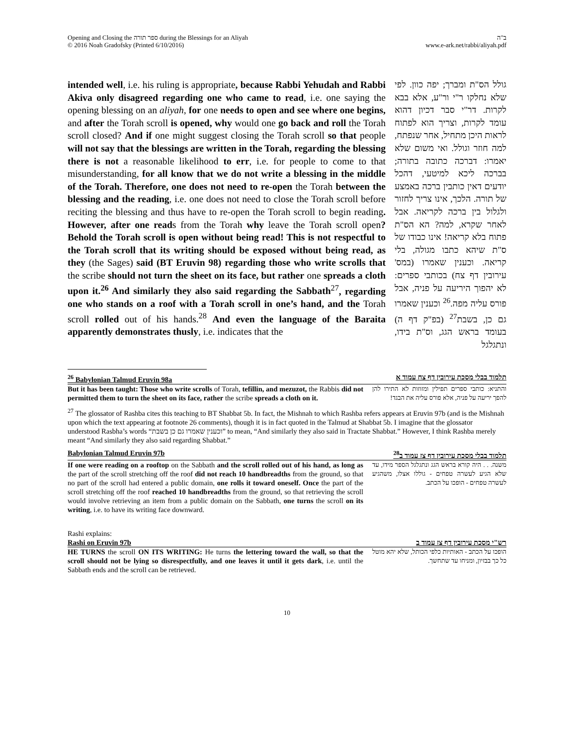Opening and Closing the ספר תורה during the Blessings for an Aliyah
© 2016 Noah Gradofsky (Printed 6/10/2016)
ב"ה
www.e-ark.net/rabbi/aliyah.pdf
intended well, i.e. his ruling is appropriate, because Rabbi Yehudah and Rabbi Akiva only disagreed regarding one who came to read, i.e. one saying the opening blessing on an aliyah, for one needs to open and see where one begins, and after the Torah scroll is opened, why would one go back and roll the Torah scroll closed? And if one might suggest closing the Torah scroll so that people will not say that the blessings are written in the Torah, regarding the blessing there is not a reasonable likelihood to err, i.e. for people to come to that misunderstanding, for all know that we do not write a blessing in the middle of the Torah. Therefore, one does not need to re-open the Torah between the blessing and the reading, i.e. one does not need to close the Torah scroll before reciting the blessing and thus have to re-open the Torah scroll to begin reading. However, after one reads from the Torah why leave the Torah scroll open? Behold the Torah scroll is open without being read! This is not respectful to the Torah scroll that its writing should be exposed without being read, as they (the Sages) said (BT Eruvin 98) regarding those who write scrolls that the scribe should not turn the sheet on its face, but rather one spreads a cloth upon it.<sup>26</sup> And similarly they also said regarding the Sabbath<sup>27</sup>, regarding one who stands on a roof with a Torah scroll in one’s hand, and the Torah scroll rolled out of his hands.<sup>28</sup> And even the language of the Baraita apparently demonstrates thusly, i.e. indicates that the
גולל הס"ת ומברך; יפה כוון. לפי שלא נחלקו ר"י ור"ע, אלא בבא לקרות. דר"י סבר דכיון דהוא עומד לקרות, וצריך הוא לפתוח לראות היכן מתחיל, אחר שנפתח, למה חוזר וגולל. ואי משום שלא יאמרו: דברכה כתובה בתורה; בברכה ליכא למיטעי, דהכל יודעים דאין כותבין ברכה באמצע של תורה. הלכך, אינו צריך לחזור ולגלול בין ברכה לקריאה. אבל לאחר שקרא, למה? הא הס"ת פתוח בלא קריאה! אינו כבודו של ס"ת שיהא כתבו מגולה, בלי קריאה. וכענין שאמרו (במס' עירובין דף צח) בכותבי ספרים: לא יהפוך היריעה על פניה, אבל פורס עליה מפה.<sup>26</sup> וכענין שאמרו גם כן, בשבת<sup>27</sup> (בפ"ק דף ה) בעומד בראש הגג, וס"ת בידו, ונתגלגל
<sup>26</sup> Babylonian Talmud Eruvin 98a תלמוד בבלי מסכת עירובין דף צח עמוד א
But it has been taught: Those who write scrolls of Torah, tefillin, and mezuzot, the Rabbis did not permitted them to turn the sheet on its face, rather the scribe spreads a cloth on it.
והתניא: כותבי ספרים תפילין ומזוזות לא התירו להן להפך יריעה על פניה, אלא פורס עליה את הבגד!
<sup>27</sup> The glossator of Rashba cites this teaching to BT Shabbat 5b. In fact, the Mishnah to which Rashba refers appears at Eruvin 97b (and is the Mishnah upon which the text appearing at footnote 26 comments), though it is in fact quoted in the Talmud at Shabbat 5b. I imagine that the glossator understood Rasbha’s words “וכענין שאמרו גם כן בשבת” to mean, “And similarly they also said in Tractate Shabbat.” However, I think Rashba merely meant “And similarly they also said regarding Shabbat.”
Babylonian Talmud Eruvin 97b <sup>28</sup>תלמוד בבלי מסכת עירובין דף צז עמוד ב
If one were reading on a rooftop on the Sabbath and the scroll rolled out of his hand, as long as the part of the scroll stretching off the roof did not reach 10 handbreadths from the ground, so that no part of the scroll had entered a public domain, one rolls it toward oneself. Once the part of the scroll stretching off the roof reached 10 handbreadths from the ground, so that retrieving the scroll would involve retrieving an item from a public domain on the Sabbath, one turns the scroll on its writing, i.e. to have its writing face downward.
משנה. . . היה קורא בראש הגג ונתגלגל הספר מידו, עד שלא הגיע לעשרה טפחים - גוללו אצלו, משהגיע לעשרה טפחים - הופכו על הכתב.
Rashi explains:
Rashi on Eruvin 97b רש"י מסכת עירובין דף צז עמוד ב
HE TURNS the scroll ON ITS WRITING: He turns the lettering toward the wall, so that the scroll should not be lying so disrespectfully, and one leaves it until it gets dark, i.e. until the Sabbath ends and the scroll can be retrieved.
הופכו על הכתב - האותיות כלפי הכותל, שלא יהא מוטל כל כך בבזיון, ומניחו עד שתחשך.
10